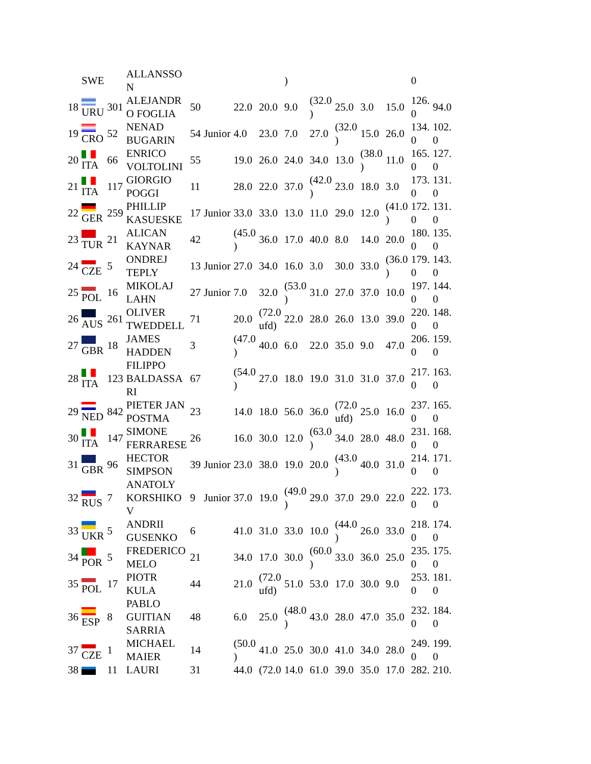| | SWE | | ALLANSSO N | | | | | ) | | | | | 0 | |
| 18 | URU | 301 | ALEJANDR O FOGLIA | 50 | | 22.0 | 20.0 | 9.0 | (32.0 ) | 25.0 | 3.0 | 15.0 | 126. 0 | 94.0 |
| 19 | CRO | 52 | NENAD BUGARIN | 54 | Junior | 4.0 | 23.0 | 7.0 | 27.0 | (32.0 ) | 15.0 | 26.0 | 134. 0 | 102. 0 |
| 20 | ITA | 66 | ENRICO VOLTOLINI | 55 | | 19.0 | 26.0 | 24.0 | 34.0 | 13.0 | (38.0 ) | 11.0 | 165. 0 | 127. 0 |
| 21 | ITA | 117 | GIORGIO POGGI | 11 | | 28.0 | 22.0 | 37.0 | (42.0 ) | 23.0 | 18.0 | 3.0 | 173. 0 | 131. 0 |
| 22 | GER | 259 | PHILLIP KASUESKE | 17 | Junior | 33.0 | 33.0 | 13.0 | 11.0 | 29.0 | 12.0 | (41.0 ) | 172. 0 | 131. 0 |
| 23 | TUR | 21 | ALICAN KAYNAR | 42 | | (45.0 ) | 36.0 | 17.0 | 40.0 | 8.0 | 14.0 | 20.0 | 180. 0 | 135. 0 |
| 24 | CZE | 5 | ONDREJ TEPLY | 13 | Junior | 27.0 | 34.0 | 16.0 | 3.0 | 30.0 | 33.0 | (36.0 ) | 179. 0 | 143. 0 |
| 25 | POL | 16 | MIKOLAJ LAHN | 27 | Junior | 7.0 | 32.0 | (53.0 ) | 31.0 | 27.0 | 37.0 | 10.0 | 197. 0 | 144. 0 |
| 26 | AUS | 261 | OLIVER TWEDDELL | 71 | | 20.0 | (72.0 ufd) | 22.0 | 28.0 | 26.0 | 13.0 | 39.0 | 220. 0 | 148. 0 |
| 27 | GBR | 18 | JAMES HADDEN | 3 | | (47.0 ) | 40.0 | 6.0 | 22.0 | 35.0 | 9.0 | 47.0 | 206. 0 | 159. 0 |
| 28 | ITA | 123 | FILIPPO BALDASSA RI | 67 | | (54.0 ) | 27.0 | 18.0 | 19.0 | 31.0 | 31.0 | 37.0 | 217. 0 | 163. 0 |
| 29 | NED | 842 | PIETER JAN POSTMA | 23 | | 14.0 | 18.0 | 56.0 | 36.0 | (72.0 ufd) | 25.0 | 16.0 | 237. 0 | 165. 0 |
| 30 | ITA | 147 | SIMONE FERRARESE | 26 | | 16.0 | 30.0 | 12.0 | (63.0 ) | 34.0 | 28.0 | 48.0 | 231. 0 | 168. 0 |
| 31 | GBR | 96 | HECTOR SIMPSON | 39 | Junior | 23.0 | 38.0 | 19.0 | 20.0 | (43.0 ) | 40.0 | 31.0 | 214. 0 | 171. 0 |
| 32 | RUS | 7 | ANATOLY KORSHIKO V | 9 | Junior | 37.0 | 19.0 | (49.0 ) | 29.0 | 37.0 | 29.0 | 22.0 | 222. 0 | 173. 0 |
| 33 | UKR | 5 | ANDRII GUSENKO | 6 | | 41.0 | 31.0 | 33.0 | 10.0 | (44.0 ) | 26.0 | 33.0 | 218. 0 | 174. 0 |
| 34 | POR | 5 | FREDERICO MELO | 21 | | 34.0 | 17.0 | 30.0 | (60.0 ) | 33.0 | 36.0 | 25.0 | 235. 0 | 175. 0 |
| 35 | POL | 17 | PIOTR KULA | 44 | | 21.0 | (72.0 ufd) | 51.0 | 53.0 | 17.0 | 30.0 | 9.0 | 253. 0 | 181. 0 |
| 36 | ESP | 8 | PABLO GUITIAN SARRIA | 48 | | 6.0 | 25.0 | (48.0 ) | 43.0 | 28.0 | 47.0 | 35.0 | 232. 0 | 184. 0 |
| 37 | CZE | 1 | MICHAEL MAIER | 14 | | (50.0 ) | 41.0 | 25.0 | 30.0 | 41.0 | 34.0 | 28.0 | 249. 0 | 199. 0 |
| 38 | | 11 | LAURI | 31 | | 44.0 | (72.0 | 14.0 | 61.0 | 39.0 | 35.0 | 17.0 | 282. | 210. |